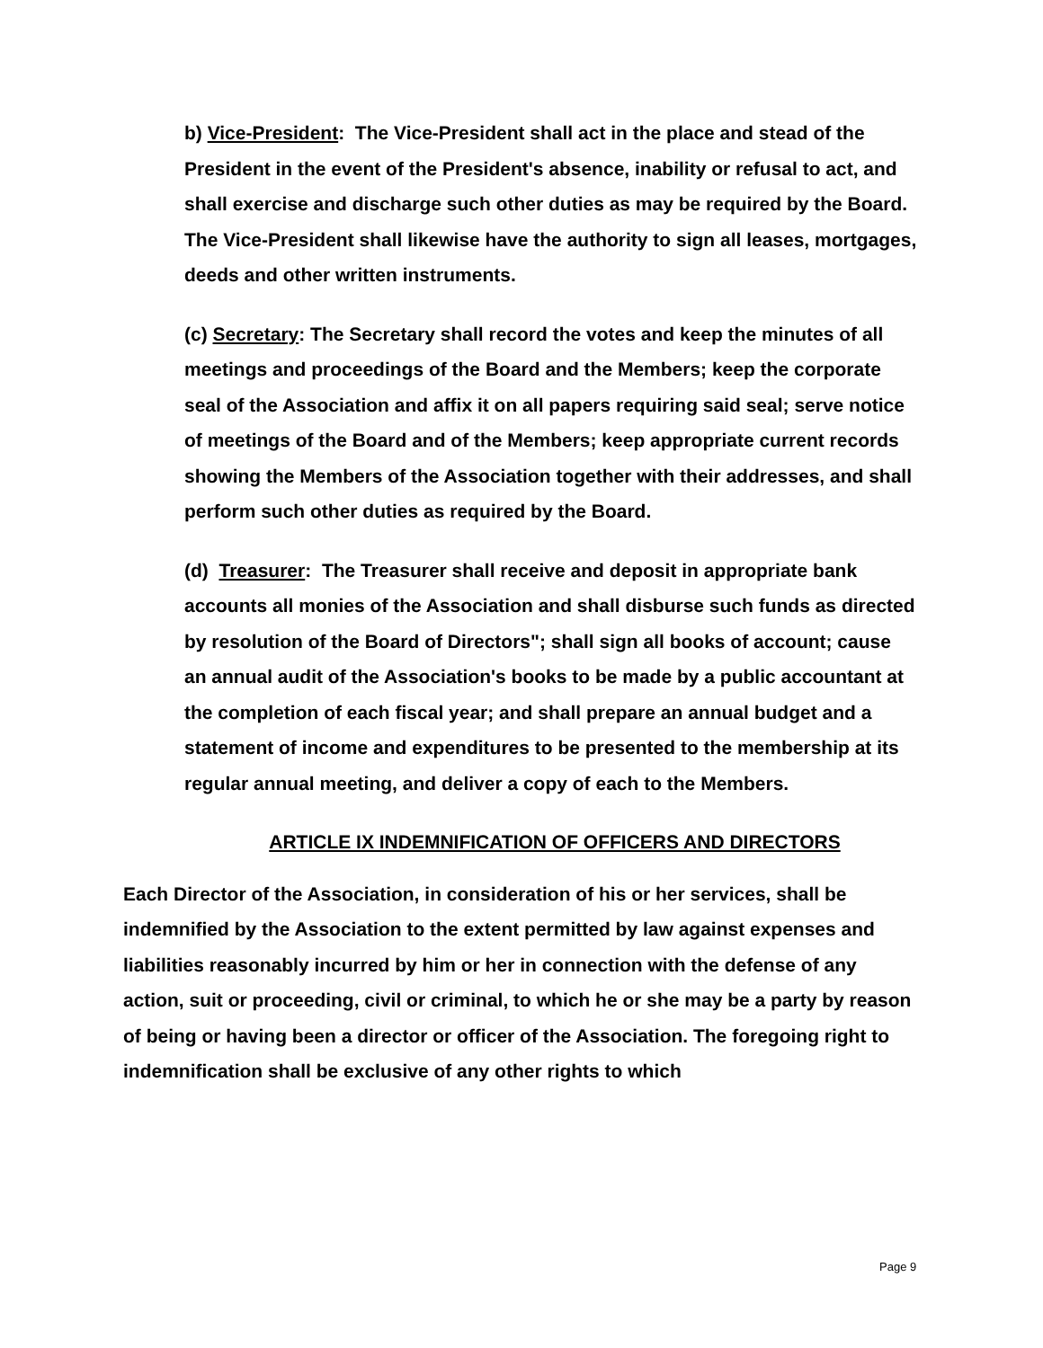b) Vice-President: The Vice-President shall act in the place and stead of the President in the event of the President's absence, inability or refusal to act, and shall exercise and discharge such other duties as may be required by the Board. The Vice-President shall likewise have the authority to sign all leases, mortgages, deeds and other written instruments.
(c) Secretary: The Secretary shall record the votes and keep the minutes of all meetings and proceedings of the Board and the Members; keep the corporate seal of the Association and affix it on all papers requiring said seal; serve notice of meetings of the Board and of the Members; keep appropriate current records showing the Members of the Association together with their addresses, and shall perform such other duties as required by the Board.
(d) Treasurer: The Treasurer shall receive and deposit in appropriate bank accounts all monies of the Association and shall disburse such funds as directed by resolution of the Board of Directors"; shall sign all books of account; cause an annual audit of the Association's books to be made by a public accountant at the completion of each fiscal year; and shall prepare an annual budget and a statement of income and expenditures to be presented to the membership at its regular annual meeting, and deliver a copy of each to the Members.
ARTICLE IX INDEMNIFICATION OF OFFICERS AND DIRECTORS
Each Director of the Association, in consideration of his or her services, shall be indemnified by the Association to the extent permitted by law against expenses and liabilities reasonably incurred by him or her in connection with the defense of any action, suit or proceeding, civil or criminal, to which he or she may be a party by reason of being or having been a director or officer of the Association. The foregoing right to indemnification shall be exclusive of any other rights to which
Page 9